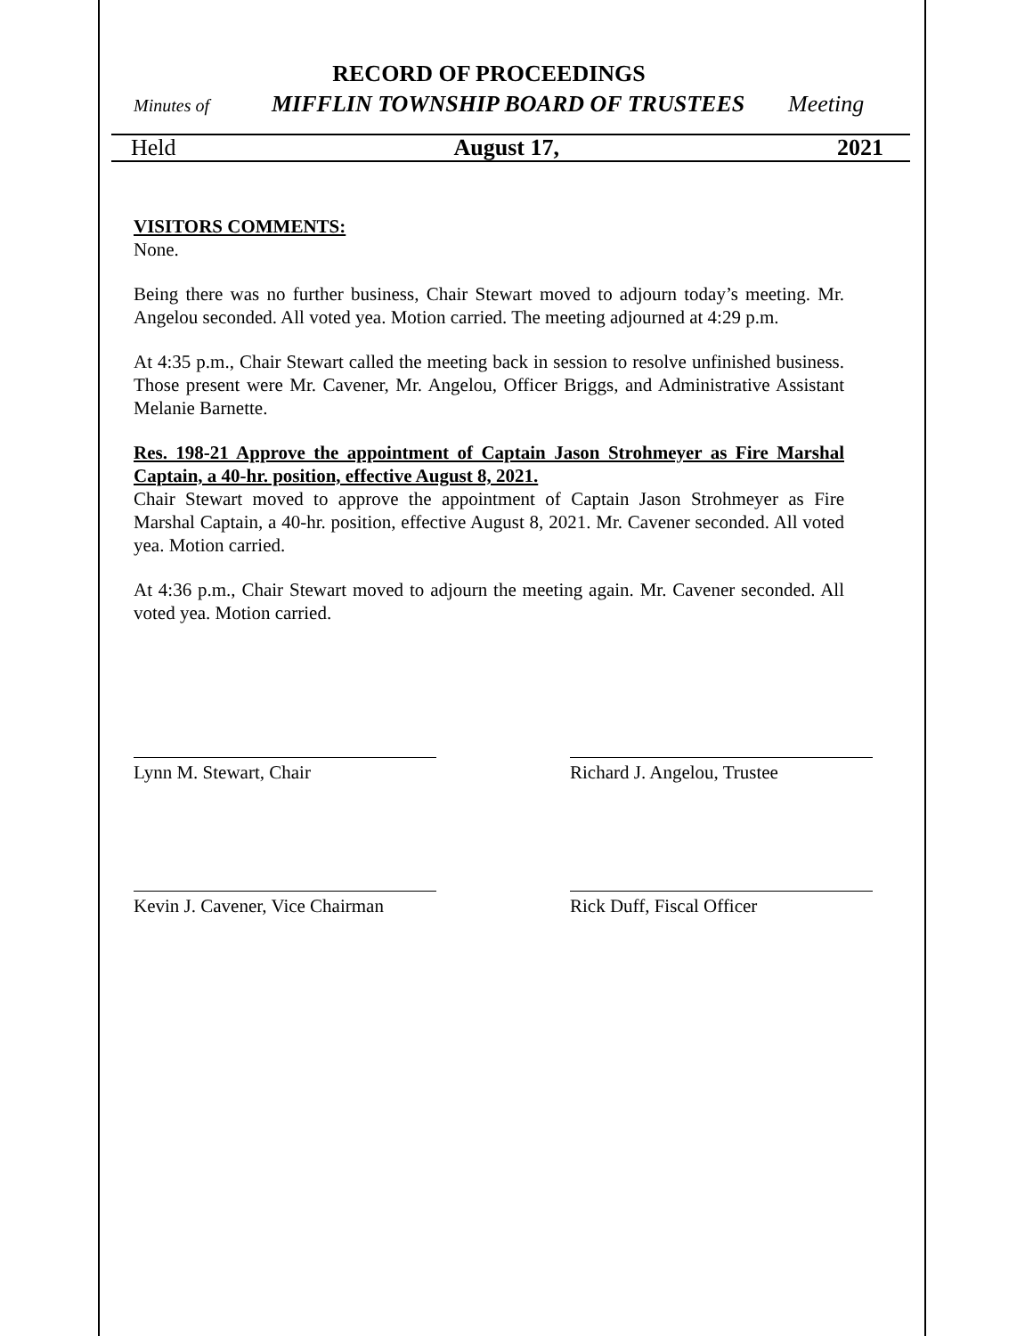Held August 17, 2021
RECORD OF PROCEEDINGS
Minutes of MIFFLIN TOWNSHIP BOARD OF TRUSTEES Meeting
VISITORS COMMENTS:
None.
Being there was no further business, Chair Stewart moved to adjourn today’s meeting. Mr. Angelou seconded. All voted yea. Motion carried. The meeting adjourned at 4:29 p.m.
At 4:35 p.m., Chair Stewart called the meeting back in session to resolve unfinished business. Those present were Mr. Cavener, Mr. Angelou, Officer Briggs, and Administrative Assistant Melanie Barnette.
Res. 198-21 Approve the appointment of Captain Jason Strohmeyer as Fire Marshal Captain, a 40-hr. position, effective August 8, 2021.
Chair Stewart moved to approve the appointment of Captain Jason Strohmeyer as Fire Marshal Captain, a 40-hr. position, effective August 8, 2021. Mr. Cavener seconded. All voted yea. Motion carried.
At 4:36 p.m., Chair Stewart moved to adjourn the meeting again. Mr. Cavener seconded. All voted yea. Motion carried.
Lynn M. Stewart, Chair Richard J. Angelou, Trustee
Kevin J. Cavener, Vice Chairman
Rick Duff, Fiscal Officer